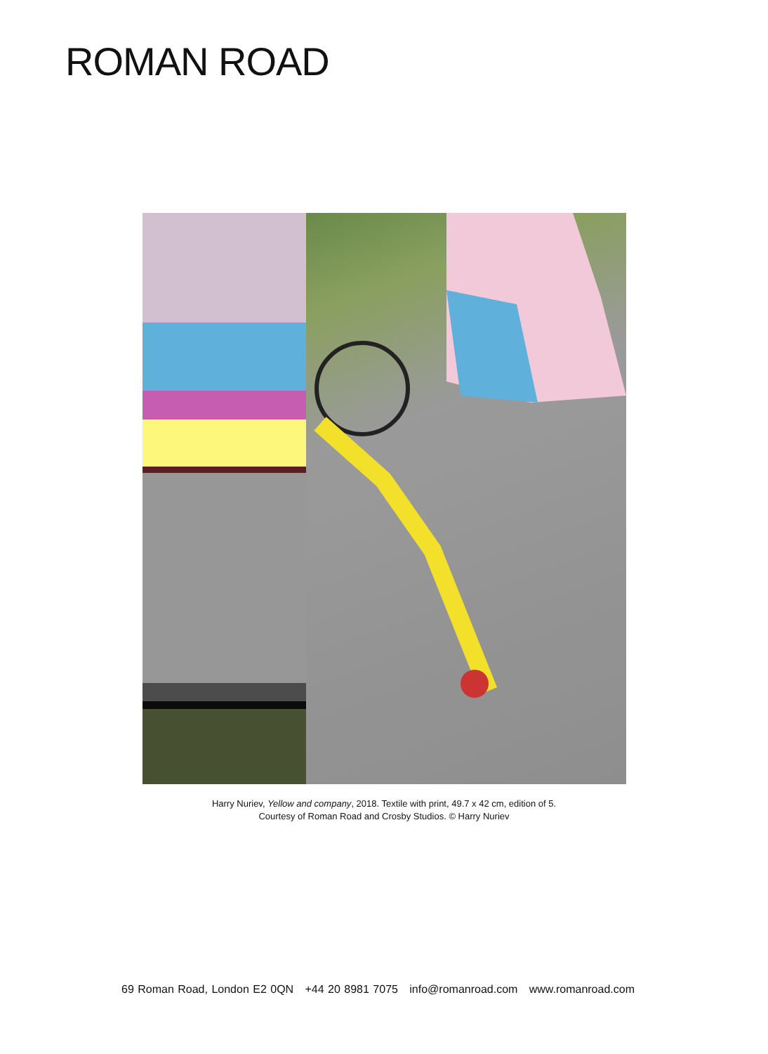ROMAN ROAD
Harry Nuriev, Yellow and company, 2018. Textile with print, 49.7 x 42 cm, edition of 5.
Courtesy of Roman Road and Crosby Studios. © Harry Nuriev
69 Roman Road, London E2 0QN +44 20 8981 7075 info@romanroad.com www.romanroad.com